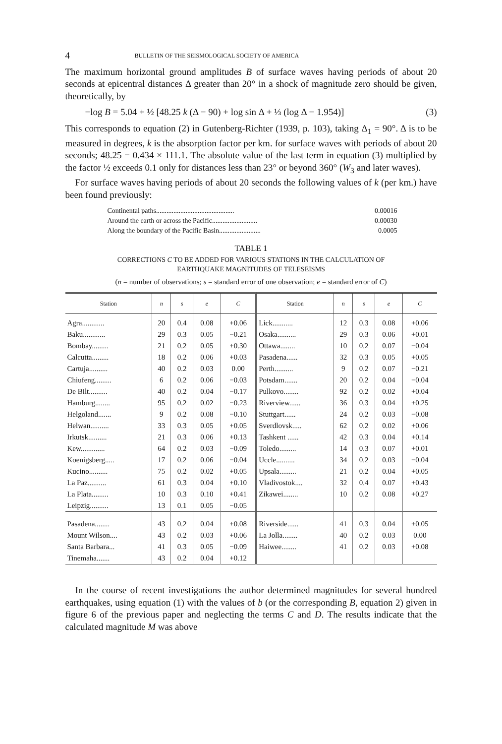4 BULLETIN OF THE SEISMOLOGICAL SOCIETY OF AMERICA
The maximum horizontal ground amplitudes B of surface waves having periods of about 20 seconds at epicentral distances Δ greater than 20° in a shock of magnitude zero should be given, theoretically, by
−log B = 5.04 + ½ [48.25 k (Δ − 90) + log sin Δ + ⅓ (log Δ − 1.954)] (3)
This corresponds to equation (2) in Gutenberg-Richter (1939, p. 103), taking Δ<sub>1</sub> = 90°. Δ is to be measured in degrees, k is the absorption factor per km. for surface waves with periods of about 20 seconds; 48.25 = 0.434 × 111.1. The absolute value of the last term in equation (3) multiplied by the factor ½ exceeds 0.1 only for distances less than 23° or beyond 360° (W<sub>3</sub> and later waves).
For surface waves having periods of about 20 seconds the following values of k (per km.) have been found previously:
Continental paths............................................. 0.00016
Around the earth or across the Pacific.......................... 0.00030
Along the boundary of the Pacific Basin........................ 0.0005
TABLE 1
CORRECTIONS C TO BE ADDED FOR VARIOUS STATIONS IN THE CALCULATION OF
EARTHQUAKE MAGNITUDES OF TELESEISMS
(n = number of observations; s = standard error of one observation; e = standard error of C)
| Station | n | s | e | C | Station | n | s | e | C |
| --- | --- | --- | --- | --- | --- | --- | --- | --- | --- |
| Agra............ | 20 | 0.4 | 0.08 | +0.06 | Lick........... | 12 | 0.3 | 0.08 | +0.06 |
| Baku............ | 29 | 0.3 | 0.05 | −0.21 | Osaka.......... | 29 | 0.3 | 0.06 | +0.01 |
| Bombay......... | 21 | 0.2 | 0.05 | +0.30 | Ottawa........ | 10 | 0.2 | 0.07 | −0.04 |
| Calcutta......... | 18 | 0.2 | 0.06 | +0.03 | Pasadena...... | 32 | 0.3 | 0.05 | +0.05 |
| Cartuja.......... | 40 | 0.2 | 0.03 | 0.00 | Perth.......... | 9 | 0.2 | 0.07 | −0.21 |
| Chiufeng......... | 6 | 0.2 | 0.06 | −0.03 | Potsdam....... | 20 | 0.2 | 0.04 | −0.04 |
| De Bilt.......... | 40 | 0.2 | 0.04 | −0.17 | Pulkovo........ | 92 | 0.2 | 0.02 | +0.04 |
| Hamburg........ | 95 | 0.2 | 0.02 | −0.23 | Riverview...... | 36 | 0.3 | 0.04 | +0.25 |
| Helgoland....... | 9 | 0.2 | 0.08 | −0.10 | Stuttgart...... | 24 | 0.2 | 0.03 | −0.08 |
| Helwan.......... | 33 | 0.3 | 0.05 | +0.05 | Sverdlovsk..... | 62 | 0.2 | 0.02 | +0.06 |
| Irkutsk.......... | 21 | 0.3 | 0.06 | +0.13 | Tashkent ...... | 42 | 0.3 | 0.04 | +0.14 |
| Kew............. | 64 | 0.2 | 0.03 | −0.09 | Toledo......... | 14 | 0.3 | 0.07 | +0.01 |
| Koenigsberg..... | 17 | 0.2 | 0.06 | −0.04 | Uccle.......... | 34 | 0.2 | 0.03 | −0.04 |
| Kucino.......... | 75 | 0.2 | 0.02 | +0.05 | Upsala......... | 21 | 0.2 | 0.04 | +0.05 |
| La Paz.......... | 61 | 0.3 | 0.04 | +0.10 | Vladivostok.... | 32 | 0.4 | 0.07 | +0.43 |
| La Plata......... | 10 | 0.3 | 0.10 | +0.41 | Zikawei........ | 10 | 0.2 | 0.08 | +0.27 |
| Leipzig.......... | 13 | 0.1 | 0.05 | −0.05 | | | | | |
| Pasadena........ | 43 | 0.2 | 0.04 | +0.08 | Riverside...... | 41 | 0.3 | 0.04 | +0.05 |
| Mount Wilson.... | 43 | 0.2 | 0.03 | +0.06 | La Jolla........ | 40 | 0.2 | 0.03 | 0.00 |
| Santa Barbara... | 41 | 0.3 | 0.05 | −0.09 | Haiwee........ | 41 | 0.2 | 0.03 | +0.08 |
| Tinemaha....... | 43 | 0.2 | 0.04 | +0.12 | | | | | |
In the course of recent investigations the author determined magnitudes for several hundred earthquakes, using equation (1) with the values of b (or the corresponding B, equation 2) given in figure 6 of the previous paper and neglecting the terms C and D. The results indicate that the calculated magnitude M was above